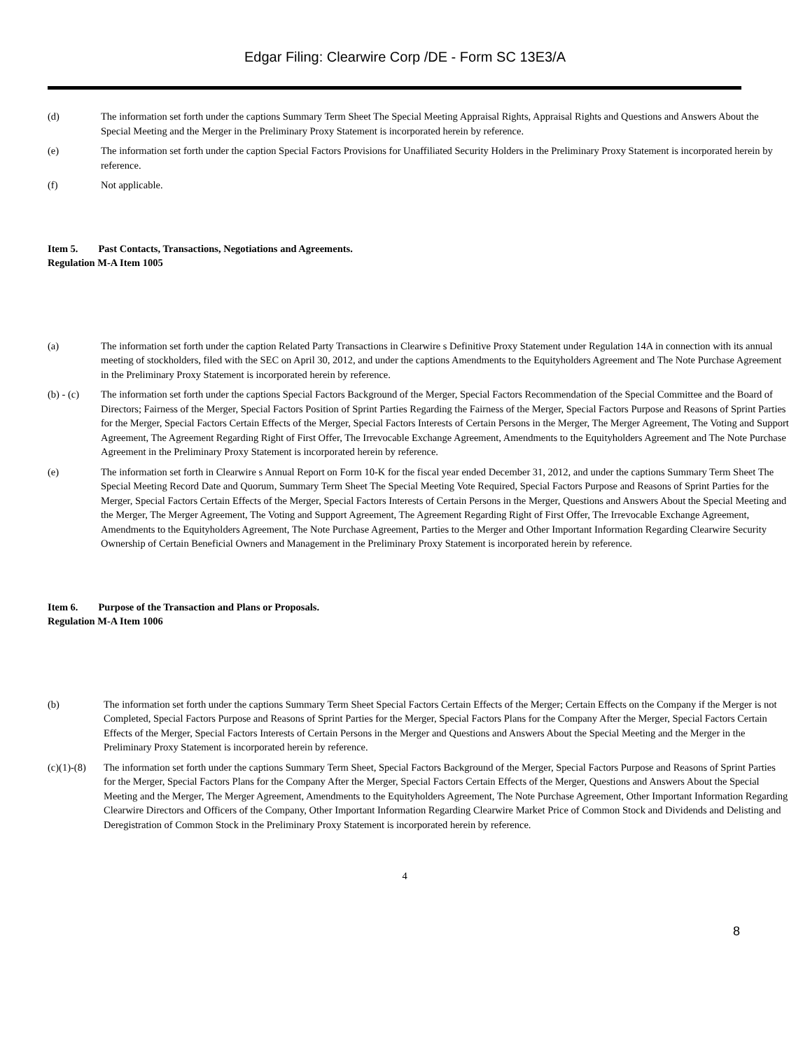Edgar Filing: Clearwire Corp /DE - Form SC 13E3/A
(d) The information set forth under the captions Summary Term Sheet The Special Meeting Appraisal Rights, Appraisal Rights and Questions and Answers About the Special Meeting and the Merger in the Preliminary Proxy Statement is incorporated herein by reference.
(e) The information set forth under the caption Special Factors Provisions for Unaffiliated Security Holders in the Preliminary Proxy Statement is incorporated herein by reference.
(f) Not applicable.
Item 5. Past Contacts, Transactions, Negotiations and Agreements.
Regulation M-A Item 1005
(a) The information set forth under the caption Related Party Transactions in Clearwire s Definitive Proxy Statement under Regulation 14A in connection with its annual meeting of stockholders, filed with the SEC on April 30, 2012, and under the captions Amendments to the Equityholders Agreement and The Note Purchase Agreement in the Preliminary Proxy Statement is incorporated herein by reference.
(b) - (c)
The information set forth under the captions Special Factors Background of the Merger, Special Factors Recommendation of the Special Committee and the Board of Directors; Fairness of the Merger, Special Factors Position of Sprint Parties Regarding the Fairness of the Merger, Special Factors Purpose and Reasons of Sprint Parties for the Merger, Special Factors Certain Effects of the Merger, Special Factors Interests of Certain Persons in the Merger, The Merger Agreement, The Voting and Support Agreement, The Agreement Regarding Right of First Offer, The Irrevocable Exchange Agreement, Amendments to the Equityholders Agreement and The Note Purchase Agreement in the Preliminary Proxy Statement is incorporated herein by reference.
(e) The information set forth in Clearwire s Annual Report on Form 10-K for the fiscal year ended December 31, 2012, and under the captions Summary Term Sheet The Special Meeting Record Date and Quorum, Summary Term Sheet The Special Meeting Vote Required, Special Factors Purpose and Reasons of Sprint Parties for the Merger, Special Factors Certain Effects of the Merger, Special Factors Interests of Certain Persons in the Merger, Questions and Answers About the Special Meeting and the Merger, The Merger Agreement, The Voting and Support Agreement, The Agreement Regarding Right of First Offer, The Irrevocable Exchange Agreement, Amendments to the Equityholders Agreement, The Note Purchase Agreement, Parties to the Merger and Other Important Information Regarding Clearwire Security Ownership of Certain Beneficial Owners and Management in the Preliminary Proxy Statement is incorporated herein by reference.
Item 6. Purpose of the Transaction and Plans or Proposals.
Regulation M-A Item 1006
(b) The information set forth under the captions Summary Term Sheet Special Factors Certain Effects of the Merger; Certain Effects on the Company if the Merger is not Completed, Special Factors Purpose and Reasons of Sprint Parties for the Merger, Special Factors Plans for the Company After the Merger, Special Factors Certain Effects of the Merger, Special Factors Interests of Certain Persons in the Merger and Questions and Answers About the Special Meeting and the Merger in the Preliminary Proxy Statement is incorporated herein by reference.
(c)(1)-(8)
The information set forth under the captions Summary Term Sheet, Special Factors Background of the Merger, Special Factors Purpose and Reasons of Sprint Parties for the Merger, Special Factors Plans for the Company After the Merger, Special Factors Certain Effects of the Merger, Questions and Answers About the Special Meeting and the Merger, The Merger Agreement, Amendments to the Equityholders Agreement, The Note Purchase Agreement, Other Important Information Regarding Clearwire Directors and Officers of the Company, Other Important Information Regarding Clearwire Market Price of Common Stock and Dividends and Delisting and Deregistration of Common Stock in the Preliminary Proxy Statement is incorporated herein by reference.
4
8